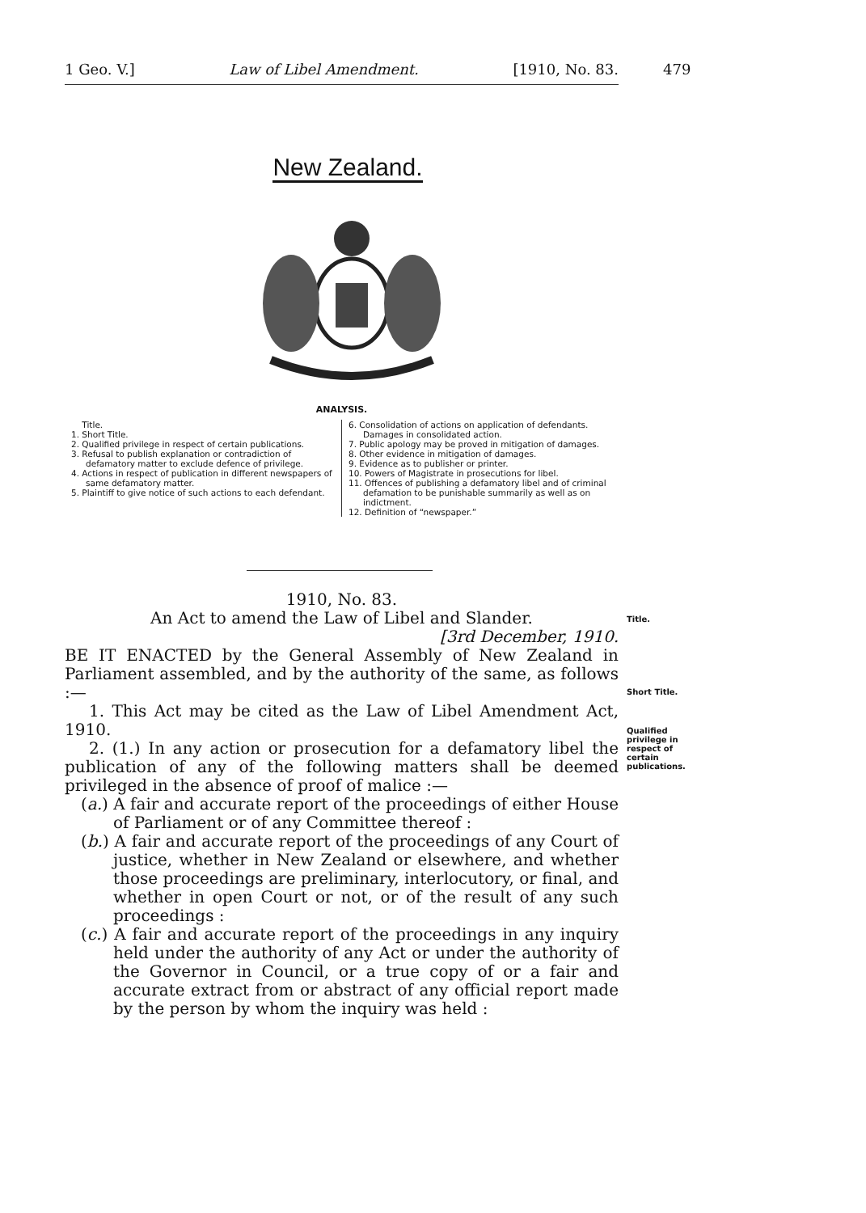1 Geo. V.] Law of Libel Amendment. [1910, No. 83. 479
New Zealand.
ANALYSIS.
Title.
1. Short Title.
2. Qualified privilege in respect of certain publications.
3. Refusal to publish explanation or contradiction of defamatory matter to exclude defence of privilege.
4. Actions in respect of publication in different newspapers of same defamatory matter.
5. Plaintiff to give notice of such actions to each defendant.
6. Consolidation of actions on application of defendants. Damages in consolidated action.
7. Public apology may be proved in mitigation of damages.
8. Other evidence in mitigation of damages.
9. Evidence as to publisher or printer.
10. Powers of Magistrate in prosecutions for libel.
11. Offences of publishing a defamatory libel and of criminal defamation to be punishable summarily as well as on indictment.
12. Definition of “newspaper.”
1910, No. 83.
An Act to amend the Law of Libel and Slander.
[3rd December, 1910.
BE IT ENACTED by the General Assembly of New Zealand in Parliament assembled, and by the authority of the same, as follows :—
1. This Act may be cited as the Law of Libel Amendment Act, 1910.
2. (1.) In any action or prosecution for a defamatory libel the publication of any of the following matters shall be deemed privileged in the absence of proof of malice :—
(a.) A fair and accurate report of the proceedings of either House of Parliament or of any Committee thereof :
(b.) A fair and accurate report of the proceedings of any Court of justice, whether in New Zealand or elsewhere, and whether those proceedings are preliminary, interlocutory, or final, and whether in open Court or not, or of the result of any such proceedings :
(c.) A fair and accurate report of the proceedings in any inquiry held under the authority of any Act or under the authority of the Governor in Council, or a true copy of or a fair and accurate extract from or abstract of any official report made by the person by whom the inquiry was held :
Title.
Short Title.
Qualified privilege in respect of certain publications.